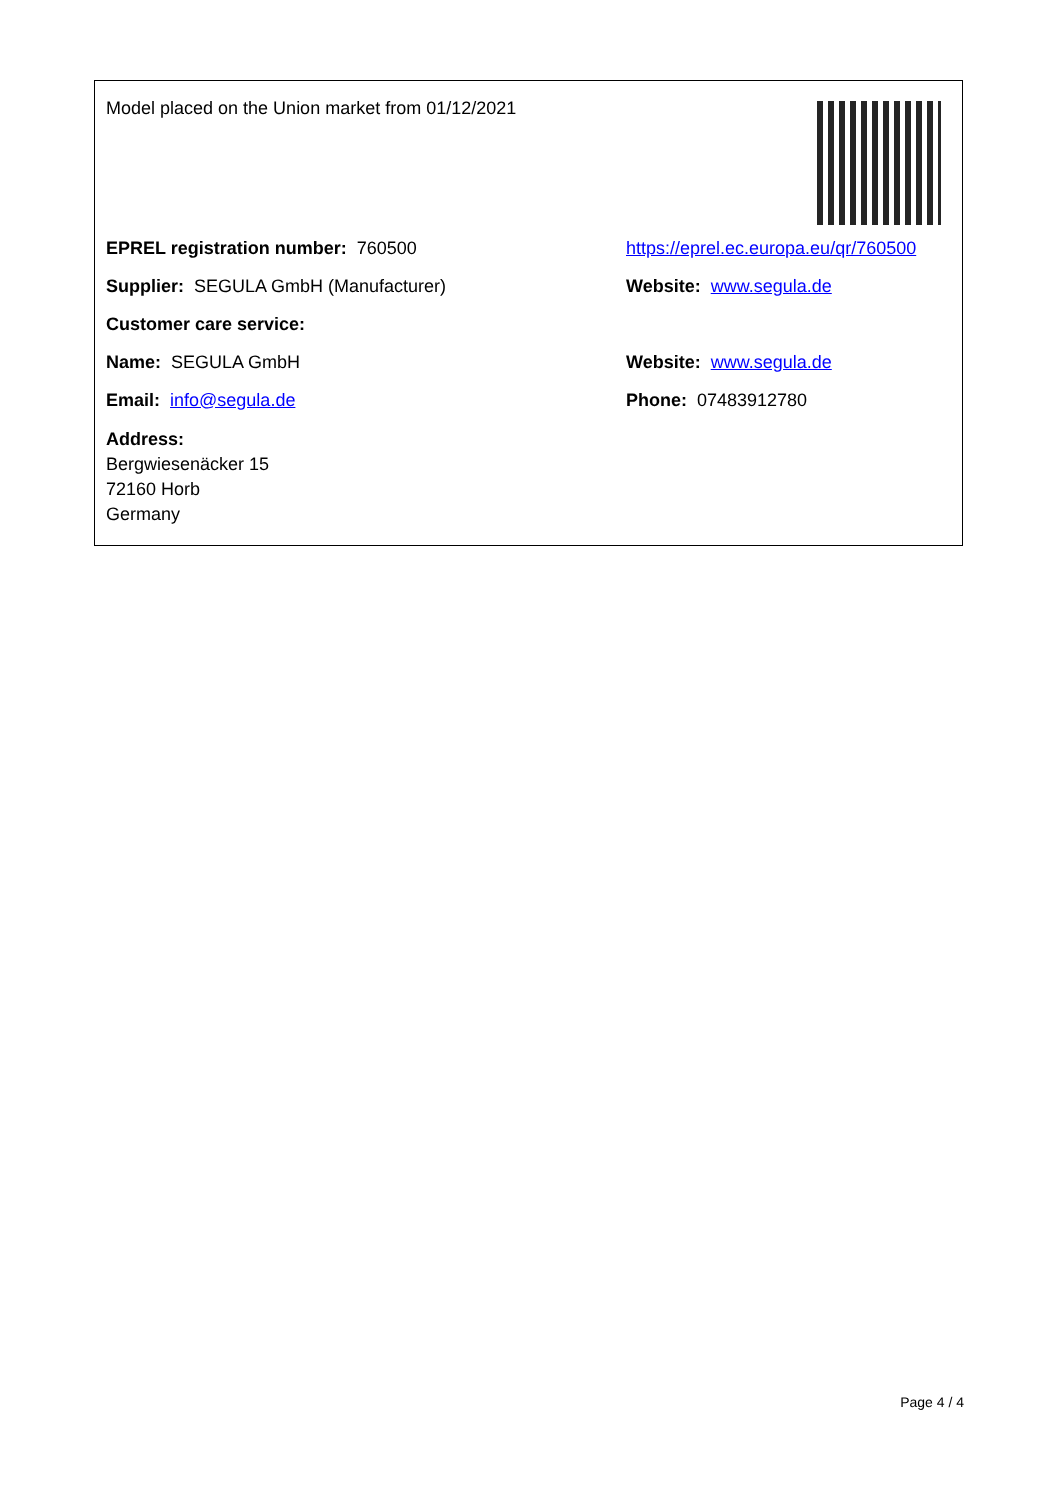Model placed on the Union market from 01/12/2021
EPREL registration number: 760500
https://eprel.ec.europa.eu/qr/760500
Supplier: SEGULA GmbH (Manufacturer) Website: www.segula.de
Customer care service:
Name: SEGULA GmbH Website: www.segula.de
Email: info@segula.de Phone: 07483912780
Address:
Bergwiesenäcker 15
72160 Horb
Germany
Page 4 / 4